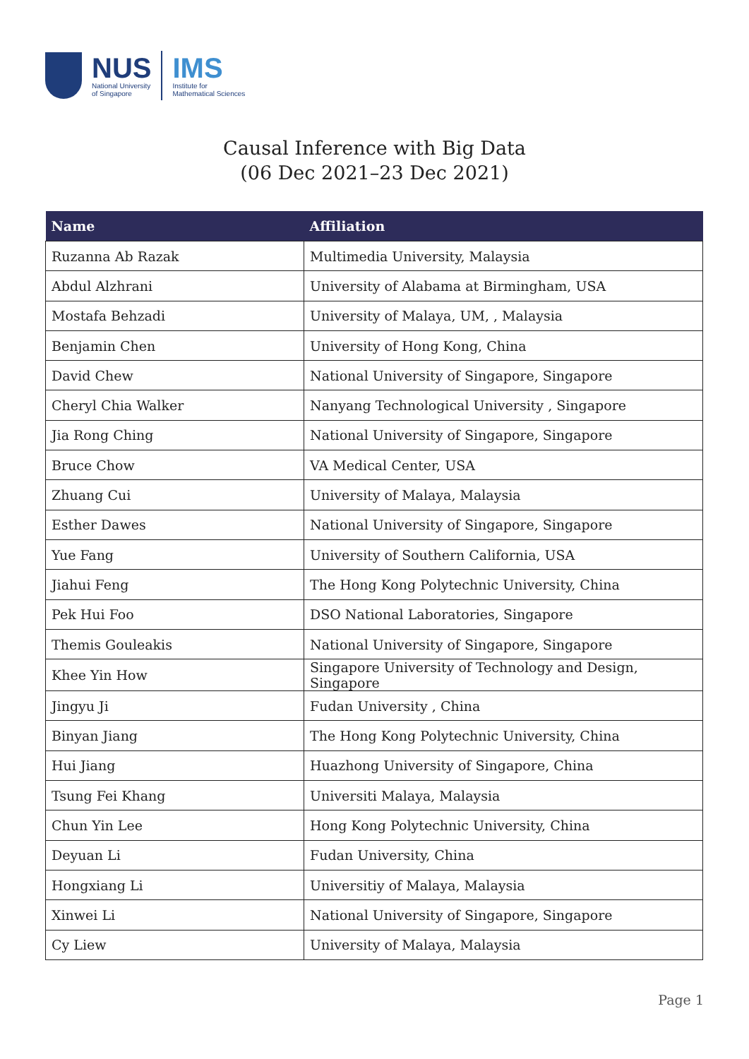NUS
National University
of Singapore
IMS
Institute for
Mathematical Sciences
Causal Inference with Big Data
(06 Dec 2021–23 Dec 2021)
| Name | Affiliation |
| --- | --- |
| Ruzanna Ab Razak | Multimedia University, Malaysia |
| Abdul Alzhrani | University of Alabama at Birmingham, USA |
| Mostafa Behzadi | University of Malaya, UM, , Malaysia |
| Benjamin Chen | University of Hong Kong, China |
| David Chew | National University of Singapore, Singapore |
| Cheryl Chia Walker | Nanyang Technological University , Singapore |
| Jia Rong Ching | National University of Singapore, Singapore |
| Bruce Chow | VA Medical Center, USA |
| Zhuang Cui | University of Malaya, Malaysia |
| Esther Dawes | National University of Singapore, Singapore |
| Yue Fang | University of Southern California, USA |
| Jiahui Feng | The Hong Kong Polytechnic University, China |
| Pek Hui Foo | DSO National Laboratories, Singapore |
| Themis Gouleakis | National University of Singapore, Singapore |
| Khee Yin How | Singapore University of Technology and Design, Singapore |
| Jingyu Ji | Fudan University , China |
| Binyan Jiang | The Hong Kong Polytechnic University, China |
| Hui Jiang | Huazhong University of Singapore, China |
| Tsung Fei Khang | Universiti Malaya, Malaysia |
| Chun Yin Lee | Hong Kong Polytechnic University, China |
| Deyuan Li | Fudan University, China |
| Hongxiang Li | Universitiy of Malaya, Malaysia |
| Xinwei Li | National University of Singapore, Singapore |
| Cy Liew | University of Malaya, Malaysia |
Page 1